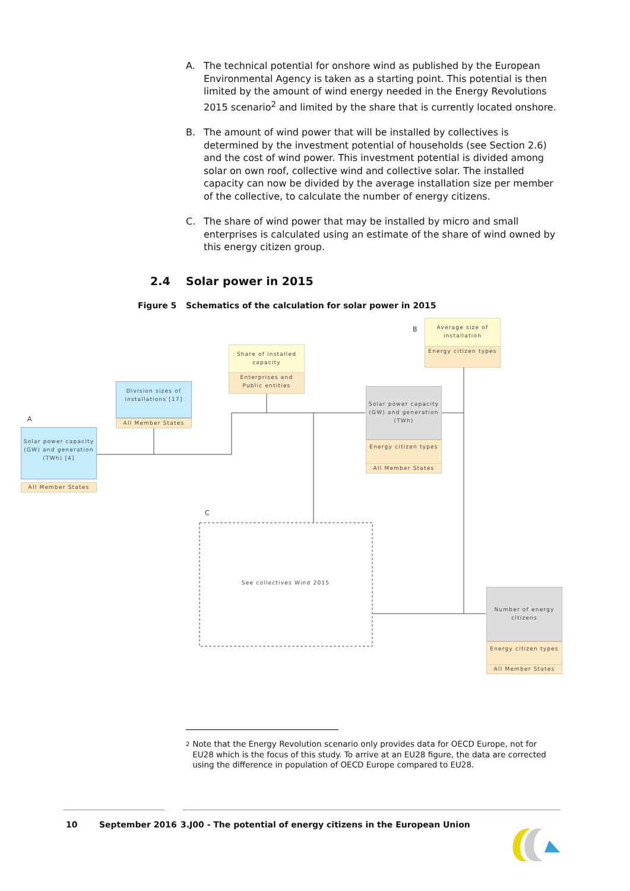A. The technical potential for onshore wind as published by the European Environmental Agency is taken as a starting point. This potential is then limited by the amount of wind energy needed in the Energy Revolutions 2015 scenario<sup>2</sup> and limited by the share that is currently located onshore.
B. The amount of wind power that will be installed by collectives is determined by the investment potential of households (see Section 2.6) and the cost of wind power. This investment potential is divided among solar on own roof, collective wind and collective solar. The installed capacity can now be divided by the average installation size per member of the collective, to calculate the number of energy citizens.
C. The share of wind power that may be installed by micro and small enterprises is calculated using an estimate of the share of wind owned by this energy citizen group.
2.4 Solar power in 2015
Figure 5 Schematics of the calculation for solar power in 2015
A
B
C
Average size of installation
Energy citizen types
Share of installed capacity
Enterprises and Public entities
Division sizes of installations [17]
All Member States
Solar power capacity (GW) and generation (TWh) [4]
All Member States
Solar power capacity (GW) and generation (TWh)
Energy citizen types
All Member States
See collectives Wind 2015
Number of energy citizens
Energy citizen types
All Member States
2
Note that the Energy Revolution scenario only provides data for OECD Europe, not for EU28 which is the focus of this study. To arrive at an EU28 figure, the data are corrected using the difference in population of OECD Europe compared to EU28.
10 September 2016
3.J00 - The potential of energy citizens in the European Union